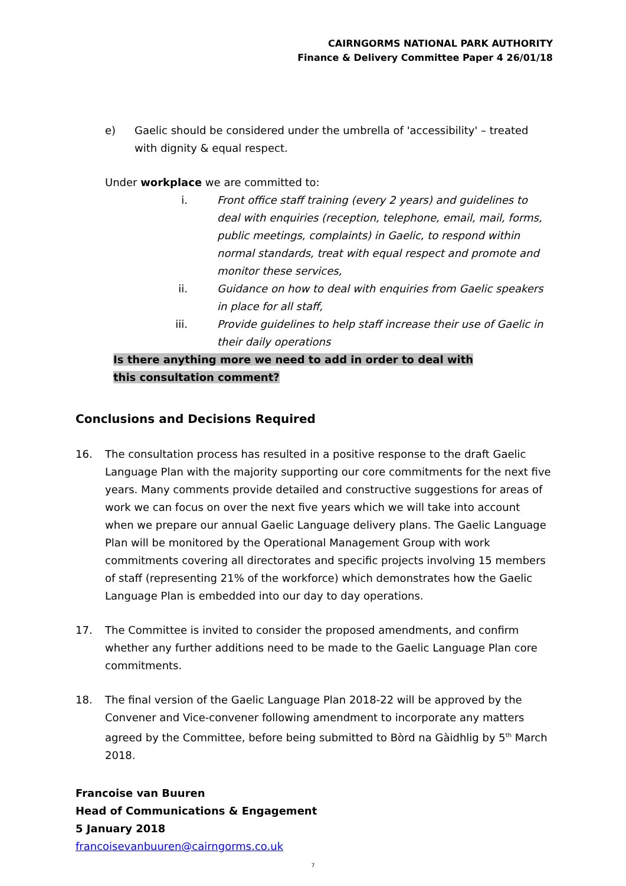CAIRNGORMS NATIONAL PARK AUTHORITY
Finance & Delivery Committee Paper 4 26/01/18
e) Gaelic should be considered under the umbrella of 'accessibility' – treated with dignity & equal respect.
Under workplace we are committed to:
i. Front office staff training (every 2 years) and guidelines to deal with enquiries (reception, telephone, email, mail, forms, public meetings, complaints) in Gaelic, to respond within normal standards, treat with equal respect and promote and monitor these services,
ii. Guidance on how to deal with enquiries from Gaelic speakers in place for all staff,
iii. Provide guidelines to help staff increase their use of Gaelic in their daily operations
Is there anything more we need to add in order to deal with this consultation comment?
Conclusions and Decisions Required
16. The consultation process has resulted in a positive response to the draft Gaelic Language Plan with the majority supporting our core commitments for the next five years. Many comments provide detailed and constructive suggestions for areas of work we can focus on over the next five years which we will take into account when we prepare our annual Gaelic Language delivery plans. The Gaelic Language Plan will be monitored by the Operational Management Group with work commitments covering all directorates and specific projects involving 15 members of staff (representing 21% of the workforce) which demonstrates how the Gaelic Language Plan is embedded into our day to day operations.
17. The Committee is invited to consider the proposed amendments, and confirm whether any further additions need to be made to the Gaelic Language Plan core commitments.
18. The final version of the Gaelic Language Plan 2018-22 will be approved by the Convener and Vice-convener following amendment to incorporate any matters agreed by the Committee, before being submitted to Bòrd na Gàidhlig by 5<sup>th</sup> March 2018.
Francoise van Buuren
Head of Communications & Engagement
5 January 2018
francoisevanbuuren@cairngorms.co.uk
7